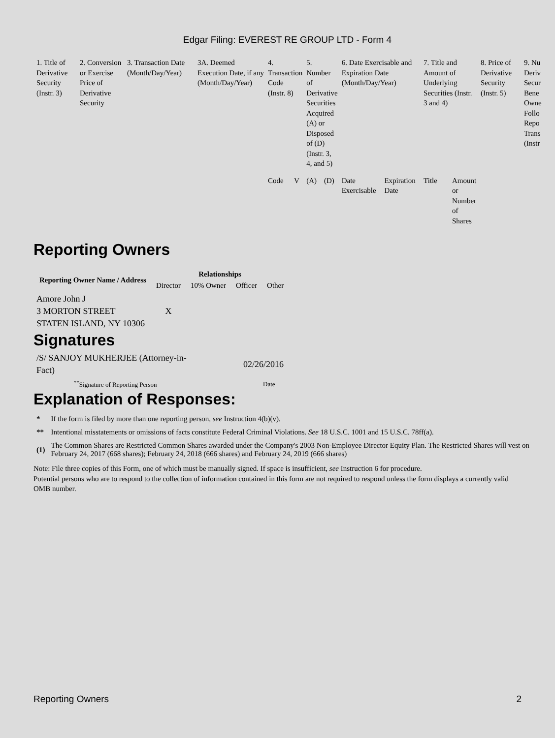Edgar Filing: EVEREST RE GROUP LTD - Form 4
| 1. Title of Derivative Security (Instr. 3) | 2. Conversion or Exercise Price of Derivative Security | 3. Transaction Date (Month/Day/Year) | 3A. Deemed Execution Date, if any (Month/Day/Year) | 4. Transaction Code (Instr. 8) | | 5. Number of Derivative Securities Acquired (A) or Disposed of (D) (Instr. 3, 4, and 5) | | 6. Date Exercisable and Expiration Date (Month/Day/Year) | | 7. Title and Amount of Underlying Securities (Instr. 3 and 4) | | 8. Price of Derivative Security (Instr. 5) | 9. Nu Deriv Secur Bene Owne Follo Repo Trans (Instr |
| | | | | Code | V | (A) | (D) | Date Exercisable | Expiration Date | Title | Amount or Number of Shares | | |
Reporting Owners
| Reporting Owner Name / Address | Relationships | | | |
| --- | --- | --- | --- | --- |
| | Director | 10% Owner | Officer | Other |
| Amore John J 3 MORTON STREET STATEN ISLAND, NY 10306 | X | | | |
Signatures
| /S/ SANJOY MUKHERJEE (Attorney-in-Fact) | 02/26/2016 |
| <sup>**</sup> Signature of Reporting Person | Date |
Explanation of Responses:
| * | If the form is filed by more than one reporting person, see Instruction 4(b)(v). |
| ** | Intentional misstatements or omissions of facts constitute Federal Criminal Violations. See 18 U.S.C. 1001 and 15 U.S.C. 78ff(a). |
| (1) | The Common Shares are Restricted Common Shares awarded under the Company's 2003 Non-Employee Director Equity Plan. The Restricted Shares will vest on February 24, 2017 (668 shares); February 24, 2018 (666 shares) and February 24, 2019 (666 shares) |
Note: File three copies of this Form, one of which must be manually signed. If space is insufficient, see Instruction 6 for procedure.
Potential persons who are to respond to the collection of information contained in this form are not required to respond unless the form displays a currently valid OMB number.
Reporting Owners 2